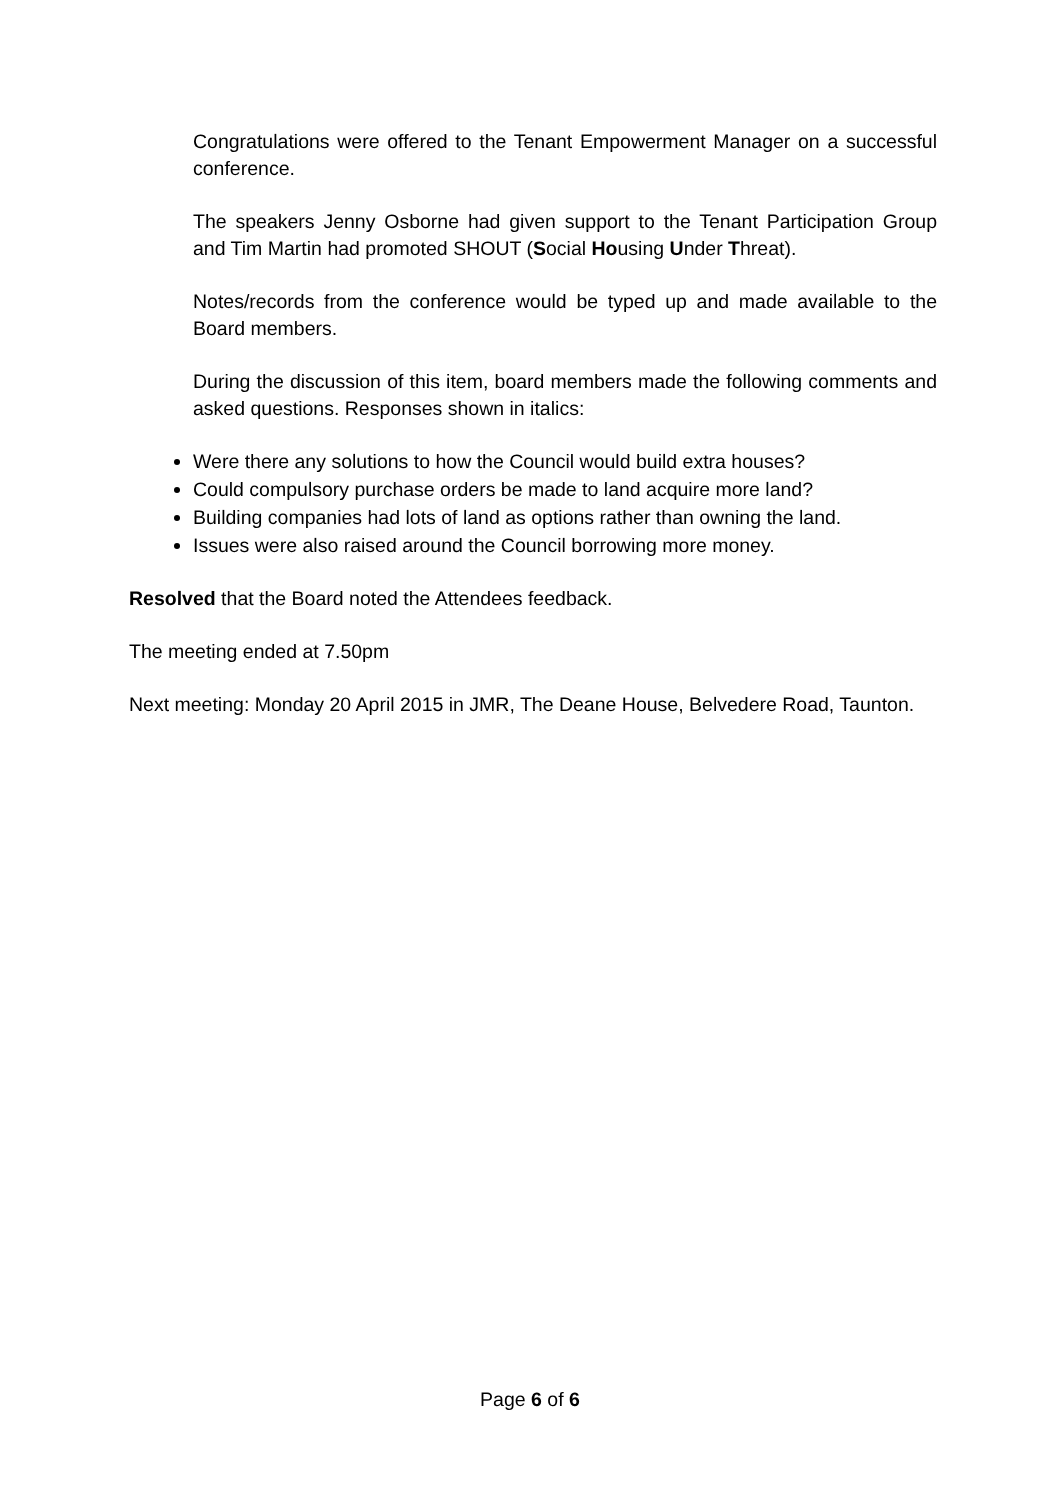Congratulations were offered to the Tenant Empowerment Manager on a successful conference.
The speakers Jenny Osborne had given support to the Tenant Participation Group and Tim Martin had promoted SHOUT (Social Housing Under Threat).
Notes/records from the conference would be typed up and made available to the Board members.
During the discussion of this item, board members made the following comments and asked questions. Responses shown in italics:
Were there any solutions to how the Council would build extra houses?
Could compulsory purchase orders be made to land acquire more land?
Building companies had lots of land as options rather than owning the land.
Issues were also raised around the Council borrowing more money.
Resolved that the Board noted the Attendees feedback.
The meeting ended at 7.50pm
Next meeting: Monday 20 April 2015 in JMR, The Deane House, Belvedere Road, Taunton.
Page 6 of 6